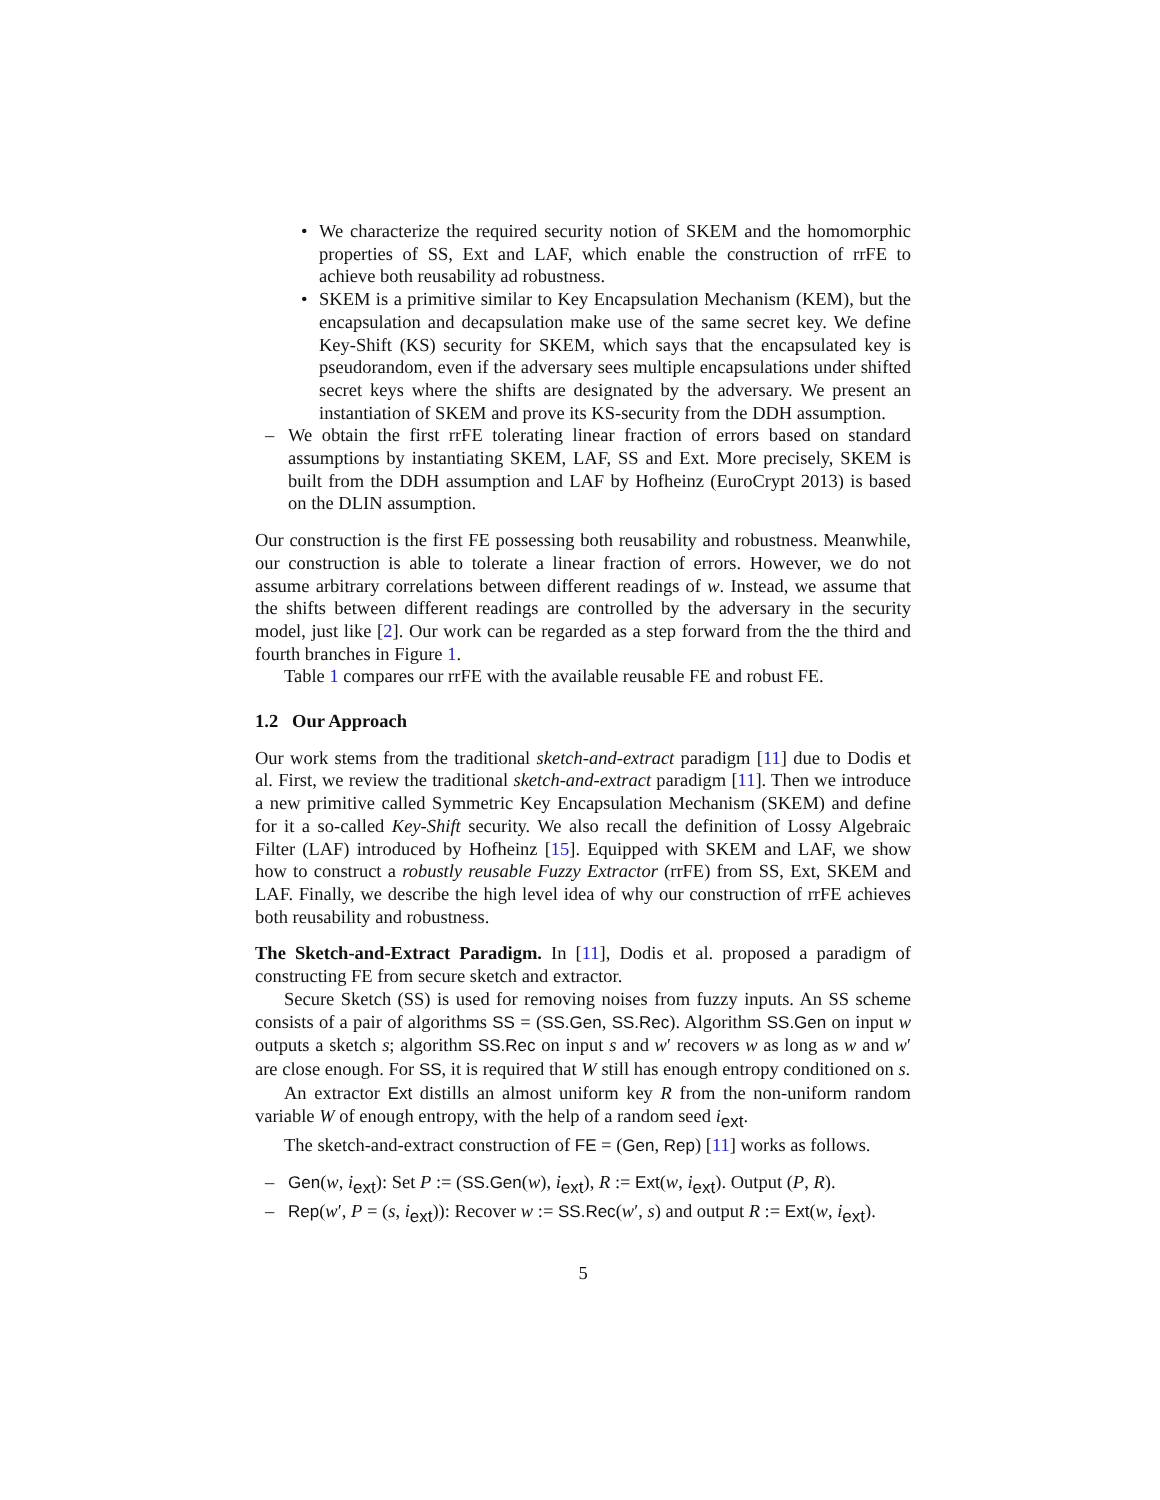• We characterize the required security notion of SKEM and the homomorphic properties of SS, Ext and LAF, which enable the construction of rrFE to achieve both reusability ad robustness.
• SKEM is a primitive similar to Key Encapsulation Mechanism (KEM), but the encapsulation and decapsulation make use of the same secret key. We define Key-Shift (KS) security for SKEM, which says that the encapsulated key is pseudorandom, even if the adversary sees multiple encapsulations under shifted secret keys where the shifts are designated by the adversary. We present an instantiation of SKEM and prove its KS-security from the DDH assumption.
– We obtain the first rrFE tolerating linear fraction of errors based on standard assumptions by instantiating SKEM, LAF, SS and Ext. More precisely, SKEM is built from the DDH assumption and LAF by Hofheinz (EuroCrypt 2013) is based on the DLIN assumption.
Our construction is the first FE possessing both reusability and robustness. Meanwhile, our construction is able to tolerate a linear fraction of errors. However, we do not assume arbitrary correlations between different readings of w. Instead, we assume that the shifts between different readings are controlled by the adversary in the security model, just like [2]. Our work can be regarded as a step forward from the the third and fourth branches in Figure 1.
Table 1 compares our rrFE with the available reusable FE and robust FE.
1.2 Our Approach
Our work stems from the traditional sketch-and-extract paradigm [11] due to Dodis et al. First, we review the traditional sketch-and-extract paradigm [11]. Then we introduce a new primitive called Symmetric Key Encapsulation Mechanism (SKEM) and define for it a so-called Key-Shift security. We also recall the definition of Lossy Algebraic Filter (LAF) introduced by Hofheinz [15]. Equipped with SKEM and LAF, we show how to construct a robustly reusable Fuzzy Extractor (rrFE) from SS, Ext, SKEM and LAF. Finally, we describe the high level idea of why our construction of rrFE achieves both reusability and robustness.
The Sketch-and-Extract Paradigm. In [11], Dodis et al. proposed a paradigm of constructing FE from secure sketch and extractor.
Secure Sketch (SS) is used for removing noises from fuzzy inputs. An SS scheme consists of a pair of algorithms SS = (SS.Gen, SS.Rec). Algorithm SS.Gen on input w outputs a sketch s; algorithm SS.Rec on input s and w′ recovers w as long as w and w′ are close enough. For SS, it is required that W still has enough entropy conditioned on s.
An extractor Ext distills an almost uniform key R from the non-uniform random variable W of enough entropy, with the help of a random seed i<sub>ext</sub>.
The sketch-and-extract construction of FE = (Gen, Rep) [11] works as follows.
– Gen(w, i<sub>ext</sub>): Set P := (SS.Gen(w), i<sub>ext</sub>), R := Ext(w, i<sub>ext</sub>). Output (P, R).
– Rep(w′, P = (s, i<sub>ext</sub>)): Recover w := SS.Rec(w′, s) and output R := Ext(w, i<sub>ext</sub>).
5